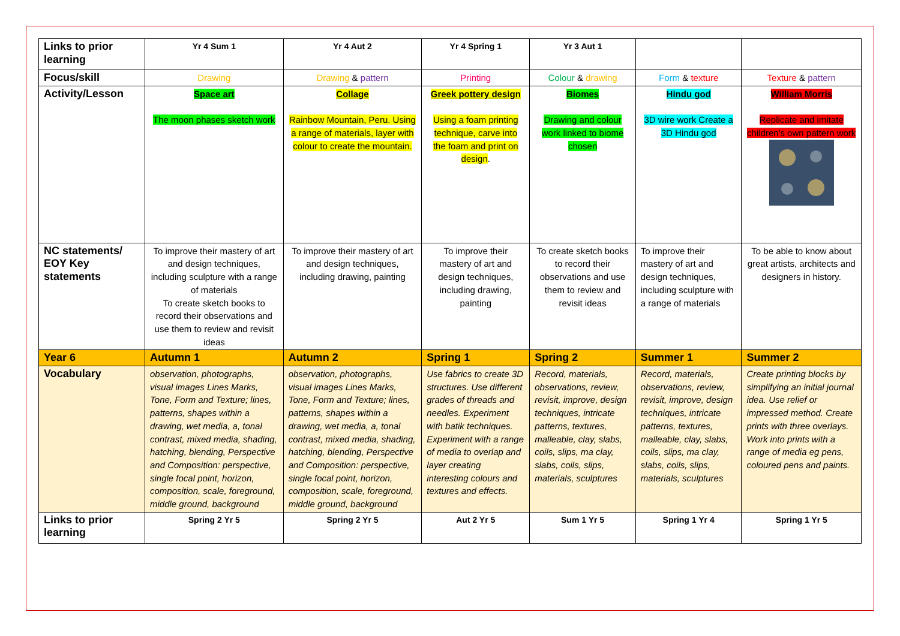| Links to prior learning | Yr 4 Sum 1 | Yr 4 Aut 2 | Yr 4 Spring 1 | Yr 3 Aut 1 | | |
| Focus/skill | Drawing | Drawing & pattern | Printing | Colour & drawing | Form & texture | Texture & pattern |
| Activity/Lesson | Space art The moon phases sketch work | Collage Rainbow Mountain, Peru. Using a range of materials, layer with colour to create the mountain. | Greek pottery design Using a foam printing technique, carve into the foam and print on design . | Biomes Drawing and colour work linked to biome chosen | Hindu god 3D wire work Create a 3D Hindu god | William Morris Replicate and imitate children's own pattern work |
| NC statements/ EOY Key statements | To improve their mastery of art and design techniques, including sculpture with a range of materials To create sketch books to record their observations and use them to review and revisit ideas | To improve their mastery of art and design techniques, including drawing, painting | To improve their mastery of art and design techniques, including drawing, painting | To create sketch books to record their observations and use them to review and revisit ideas | To improve their mastery of art and design techniques, including sculpture with a range of materials | To be able to know about great artists, architects and designers in history. |
| Year 6 | Autumn 1 | Autumn 2 | Spring 1 | Spring 2 | Summer 1 | Summer 2 |
| Vocabulary | observation, photographs, visual images Lines Marks, Tone, Form and Texture; lines, patterns, shapes within a drawing, wet media, a, tonal contrast, mixed media, shading, hatching, blending, Perspective and Composition: perspective, single focal point, horizon, composition, scale, foreground, middle ground, background | observation, photographs, visual images Lines Marks, Tone, Form and Texture; lines, patterns, shapes within a drawing, wet media, a, tonal contrast, mixed media, shading, hatching, blending, Perspective and Composition: perspective, single focal point, horizon, composition, scale, foreground, middle ground, background | Use fabrics to create 3D structures. Use different grades of threads and needles. Experiment with batik techniques. Experiment with a range of media to overlap and layer creating interesting colours and textures and effects. | Record, materials, observations, review, revisit, improve, design techniques, intricate patterns, textures, malleable, clay, slabs, coils, slips, ma clay, slabs, coils, slips, materials, sculptures | Record, materials, observations, review, revisit, improve, design techniques, intricate patterns, textures, malleable, clay, slabs, coils, slips, ma clay, slabs, coils, slips, materials, sculptures | Create printing blocks by simplifying an initial journal idea. Use relief or impressed method. Create prints with three overlays. Work into prints with a range of media eg pens, coloured pens and paints. |
| Links to prior learning | Spring 2 Yr 5 | Spring 2 Yr 5 | Aut 2 Yr 5 | Sum 1 Yr 5 | Spring 1 Yr 4 | Spring 1 Yr 5 |